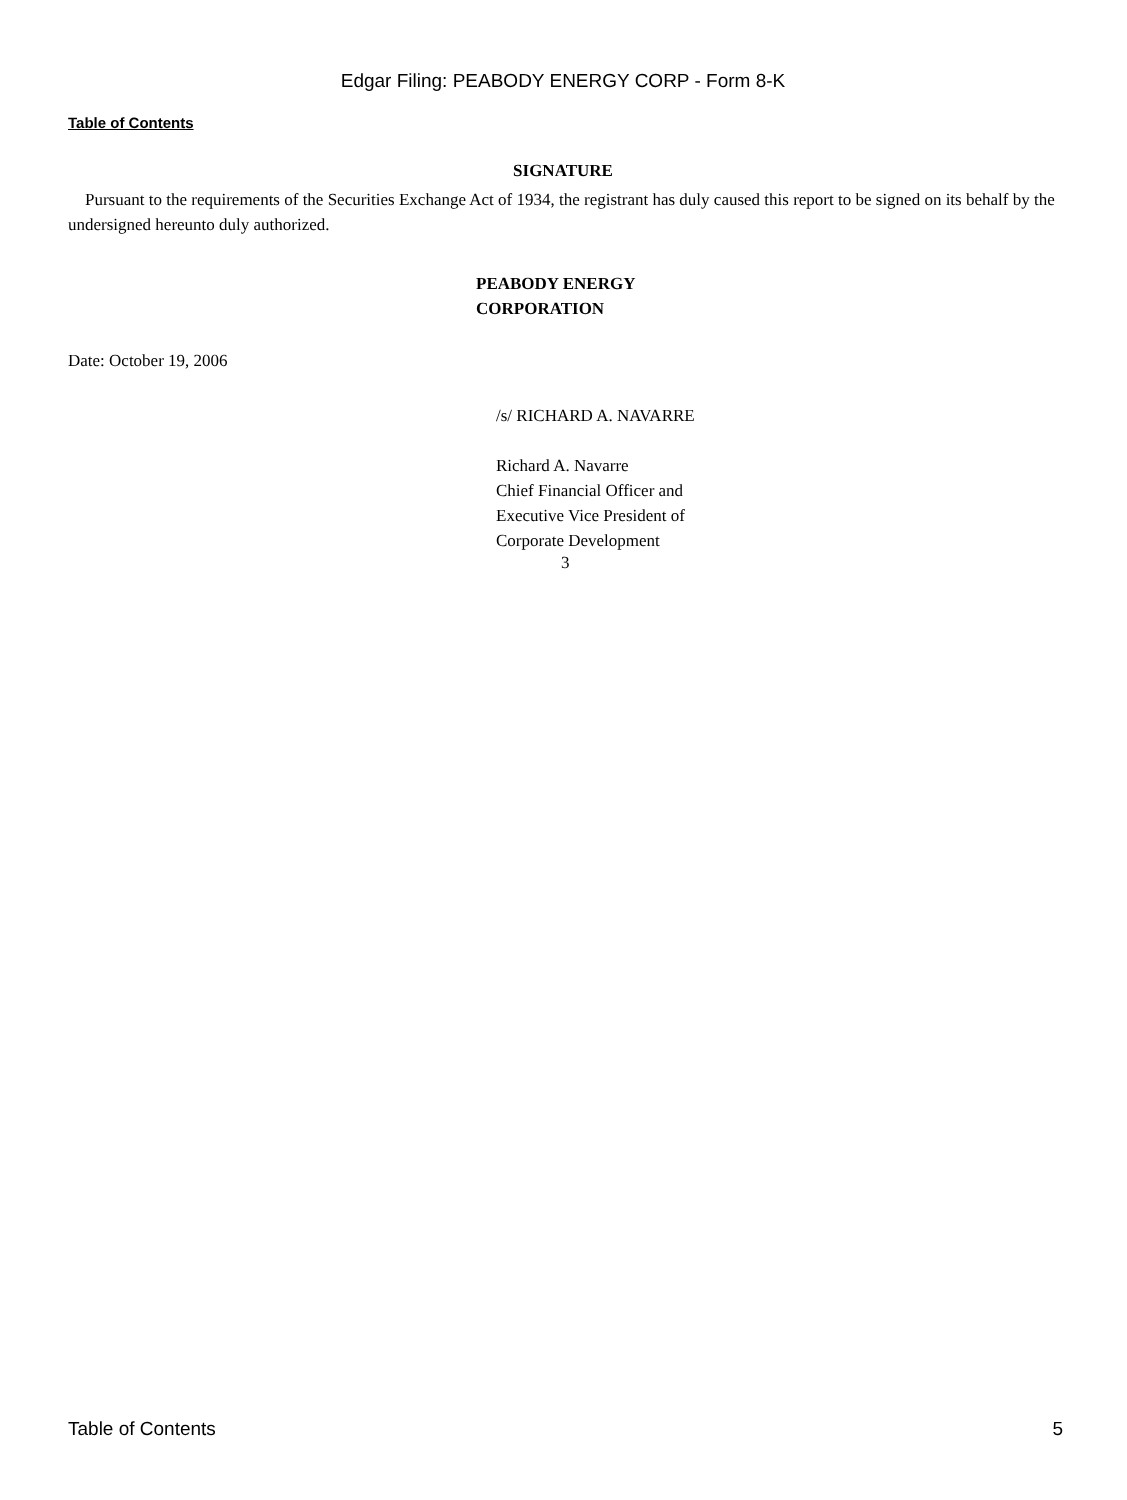Edgar Filing: PEABODY ENERGY CORP - Form 8-K
Table of Contents
SIGNATURE
Pursuant to the requirements of the Securities Exchange Act of 1934, the registrant has duly caused this report to be signed on its behalf by the undersigned hereunto duly authorized.
PEABODY ENERGY
CORPORATION
Date: October 19, 2006
/s/ RICHARD A. NAVARRE
Richard A. Navarre
Chief Financial Officer and
Executive Vice President of
Corporate Development
3
Table of Contents 5